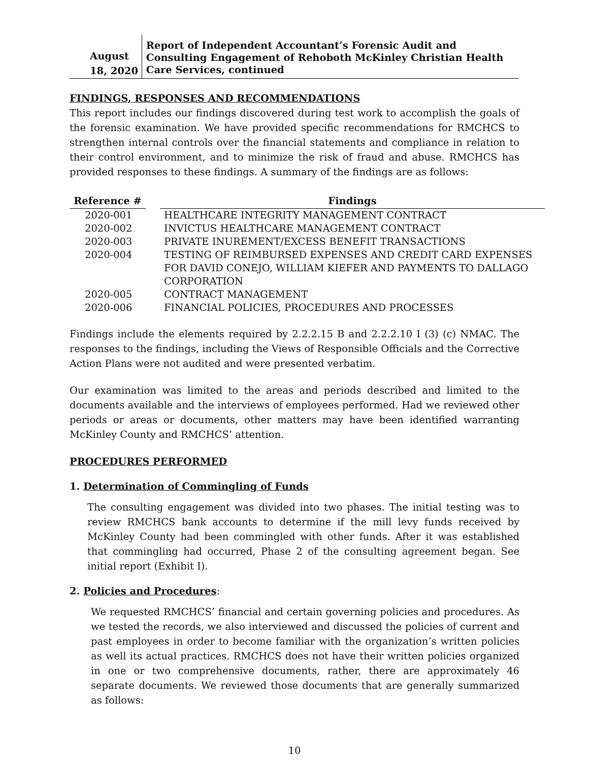August 18, 2020
Report of Independent Accountant’s Forensic Audit and Consulting Engagement of Rehoboth McKinley Christian Health Care Services, continued
FINDINGS, RESPONSES AND RECOMMENDATIONS
This report includes our findings discovered during test work to accomplish the goals of the forensic examination. We have provided specific recommendations for RMCHCS to strengthen internal controls over the financial statements and compliance in relation to their control environment, and to minimize the risk of fraud and abuse. RMCHCS has provided responses to these findings. A summary of the findings are as follows:
| Reference # | | Findings |
| --- | --- | --- |
| 2020-001 | | HEALTHCARE INTEGRITY MANAGEMENT CONTRACT |
| 2020-002 | | INVICTUS HEALTHCARE MANAGEMENT CONTRACT |
| 2020-003 | | PRIVATE INUREMENT/EXCESS BENEFIT TRANSACTIONS |
| 2020-004 | | TESTING OF REIMBURSED EXPENSES AND CREDIT CARD EXPENSES FOR DAVID CONEJO, WILLIAM KIEFER AND PAYMENTS TO DALLAGO CORPORATION |
| 2020-005 | | CONTRACT MANAGEMENT |
| 2020-006 | | FINANCIAL POLICIES, PROCEDURES AND PROCESSES |
Findings include the elements required by 2.2.2.15 B and 2.2.2.10 I (3) (c) NMAC. The responses to the findings, including the Views of Responsible Officials and the Corrective Action Plans were not audited and were presented verbatim.
Our examination was limited to the areas and periods described and limited to the documents available and the interviews of employees performed. Had we reviewed other periods or areas or documents, other matters may have been identified warranting McKinley County and RMCHCS’ attention.
PROCEDURES PERFORMED
1. Determination of Commingling of Funds
The consulting engagement was divided into two phases. The initial testing was to review RMCHCS bank accounts to determine if the mill levy funds received by McKinley County had been commingled with other funds. After it was established that commingling had occurred, Phase 2 of the consulting agreement began. See initial report (Exhibit I).
2. Policies and Procedures:
We requested RMCHCS’ financial and certain governing policies and procedures. As we tested the records, we also interviewed and discussed the policies of current and past employees in order to become familiar with the organization’s written policies as well its actual practices. RMCHCS does not have their written policies organized in one or two comprehensive documents, rather, there are approximately 46 separate documents. We reviewed those documents that are generally summarized as follows:
10